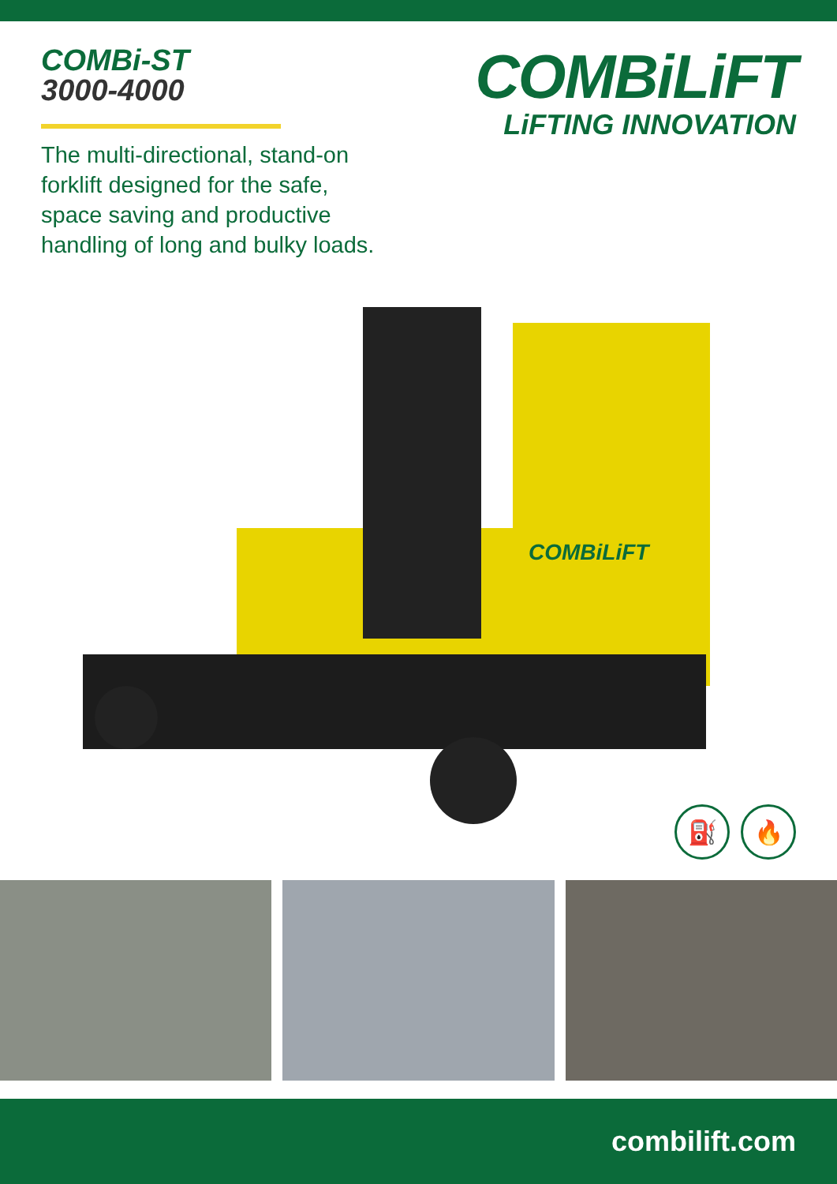COMBi-ST
3000-4000
The multi-directional, stand-on forklift designed for the safe, space saving and productive handling of long and bulky loads.
COMBiLiFT
LiFTING INNOVATION
COMBiLiFT
⛽ 🔥
combilift.com